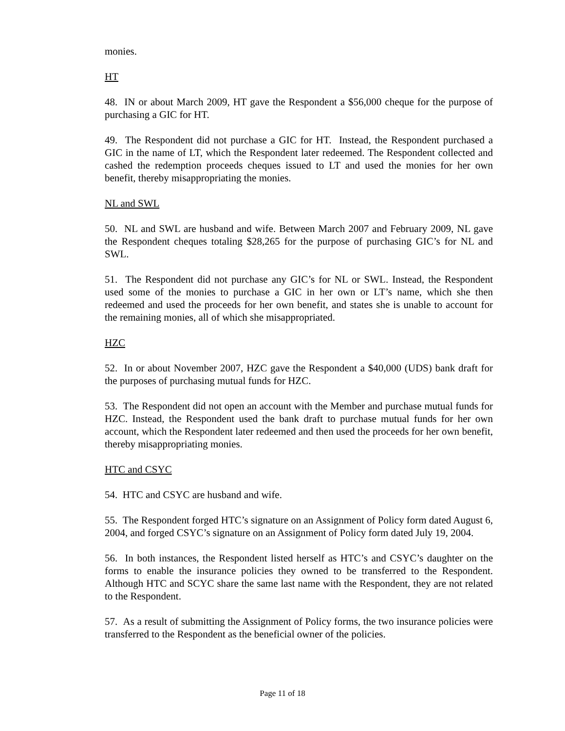monies.
HT
48. IN or about March 2009, HT gave the Respondent a $56,000 cheque for the purpose of purchasing a GIC for HT.
49. The Respondent did not purchase a GIC for HT. Instead, the Respondent purchased a GIC in the name of LT, which the Respondent later redeemed. The Respondent collected and cashed the redemption proceeds cheques issued to LT and used the monies for her own benefit, thereby misappropriating the monies.
NL and SWL
50. NL and SWL are husband and wife. Between March 2007 and February 2009, NL gave the Respondent cheques totaling $28,265 for the purpose of purchasing GIC’s for NL and SWL.
51. The Respondent did not purchase any GIC’s for NL or SWL. Instead, the Respondent used some of the monies to purchase a GIC in her own or LT’s name, which she then redeemed and used the proceeds for her own benefit, and states she is unable to account for the remaining monies, all of which she misappropriated.
HZC
52. In or about November 2007, HZC gave the Respondent a $40,000 (UDS) bank draft for the purposes of purchasing mutual funds for HZC.
53. The Respondent did not open an account with the Member and purchase mutual funds for HZC. Instead, the Respondent used the bank draft to purchase mutual funds for her own account, which the Respondent later redeemed and then used the proceeds for her own benefit, thereby misappropriating monies.
HTC and CSYC
54. HTC and CSYC are husband and wife.
55. The Respondent forged HTC’s signature on an Assignment of Policy form dated August 6, 2004, and forged CSYC’s signature on an Assignment of Policy form dated July 19, 2004.
56. In both instances, the Respondent listed herself as HTC’s and CSYC’s daughter on the forms to enable the insurance policies they owned to be transferred to the Respondent. Although HTC and SCYC share the same last name with the Respondent, they are not related to the Respondent.
57. As a result of submitting the Assignment of Policy forms, the two insurance policies were transferred to the Respondent as the beneficial owner of the policies.
Page 11 of 18